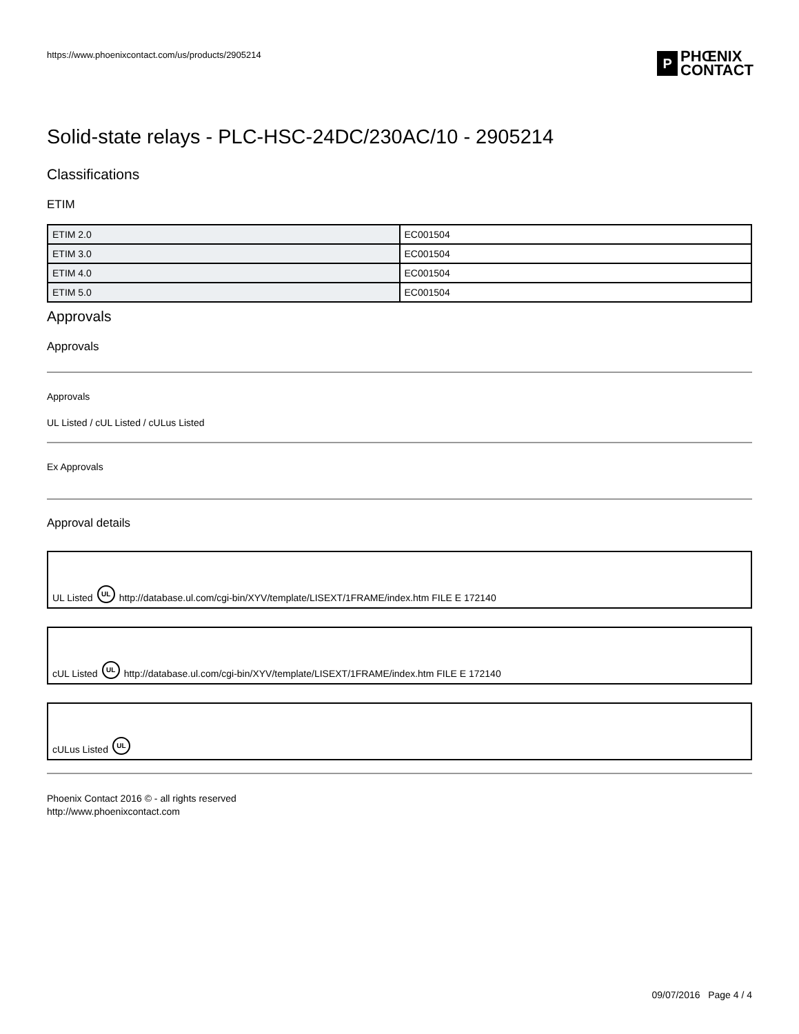https://www.phoenixcontact.com/us/products/2905214
P PHŒNIX
CONTACT
Solid-state relays - PLC-HSC-24DC/230AC/10 - 2905214
Classifications
ETIM
| ETIM 2.0 | EC001504 |
| ETIM 3.0 | EC001504 |
| ETIM 4.0 | EC001504 |
| ETIM 5.0 | EC001504 |
Approvals
Approvals
Approvals
UL Listed / cUL Listed / cULus Listed
Ex Approvals
Approval details
UL Listed UL http://database.ul.com/cgi-bin/XYV/template/LISEXT/1FRAME/index.htm FILE E 172140
cUL Listed UL http://database.ul.com/cgi-bin/XYV/template/LISEXT/1FRAME/index.htm FILE E 172140
cULus Listed UL
Phoenix Contact 2016 © - all rights reserved
http://www.phoenixcontact.com
09/07/2016 Page 4 / 4